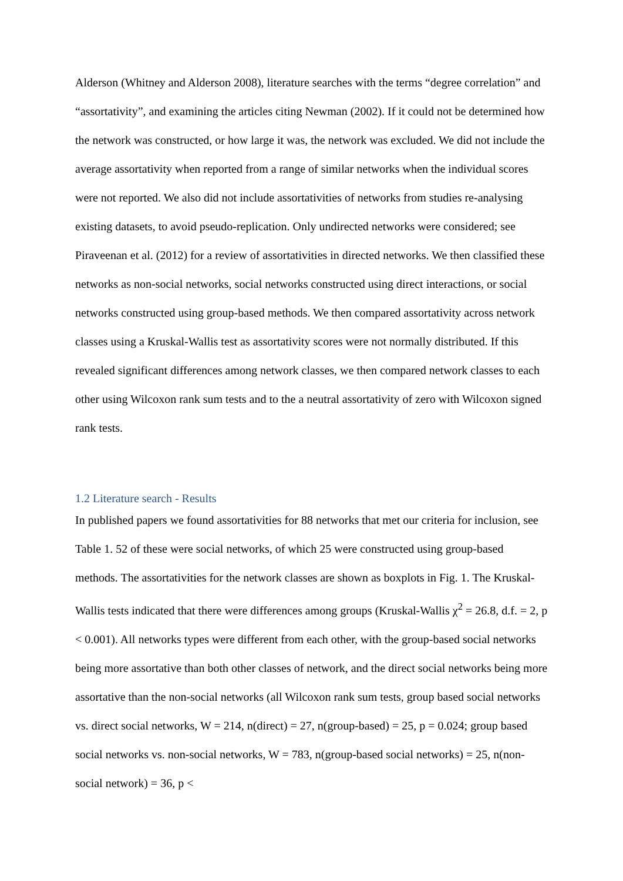Alderson (Whitney and Alderson 2008), literature searches with the terms “degree correlation” and “assortativity”, and examining the articles citing Newman (2002). If it could not be determined how the network was constructed, or how large it was, the network was excluded. We did not include the average assortativity when reported from a range of similar networks when the individual scores were not reported. We also did not include assortativities of networks from studies re-analysing existing datasets, to avoid pseudo-replication. Only undirected networks were considered; see Piraveenan et al. (2012) for a review of assortativities in directed networks. We then classified these networks as non-social networks, social networks constructed using direct interactions, or social networks constructed using group-based methods. We then compared assortativity across network classes using a Kruskal-Wallis test as assortativity scores were not normally distributed. If this revealed significant differences among network classes, we then compared network classes to each other using Wilcoxon rank sum tests and to the a neutral assortativity of zero with Wilcoxon signed rank tests.
1.2 Literature search - Results
In published papers we found assortativities for 88 networks that met our criteria for inclusion, see Table 1. 52 of these were social networks, of which 25 were constructed using group-based methods. The assortativities for the network classes are shown as boxplots in Fig. 1. The Kruskal-Wallis tests indicated that there were differences among groups (Kruskal-Wallis χ<sup>2</sup> = 26.8, d.f. = 2, p < 0.001). All networks types were different from each other, with the group-based social networks being more assortative than both other classes of network, and the direct social networks being more assortative than the non-social networks (all Wilcoxon rank sum tests, group based social networks vs. direct social networks, W = 214, n(direct) = 27, n(group-based) = 25, p = 0.024; group based social networks vs. non-social networks, W = 783, n(group-based social networks) = 25, n(non-social network) = 36, p <